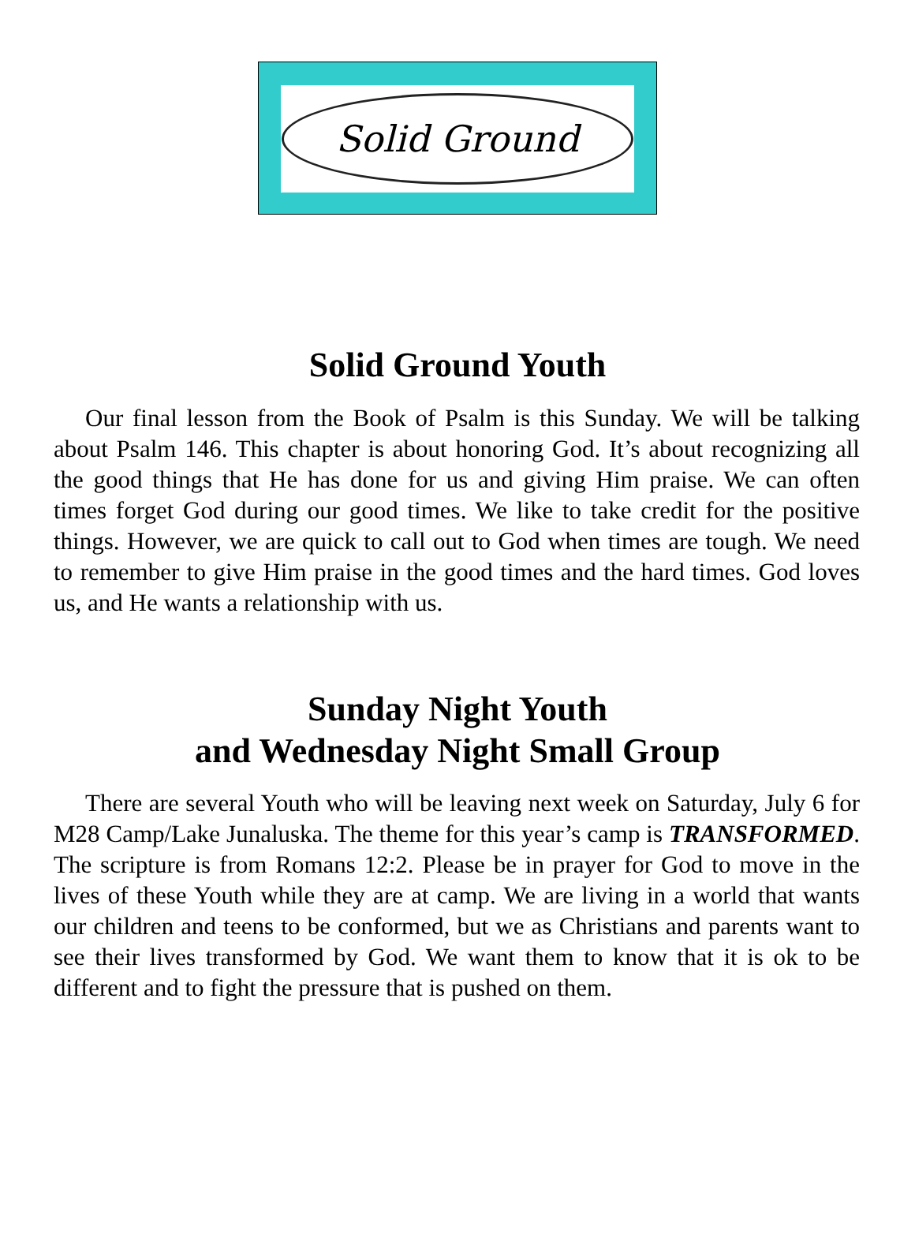Solid Ground
Solid Ground Youth
Our final lesson from the Book of Psalm is this Sunday. We will be talking about Psalm 146. This chapter is about honoring God. It’s about recognizing all the good things that He has done for us and giving Him praise. We can often times forget God during our good times. We like to take credit for the positive things. However, we are quick to call out to God when times are tough. We need to remember to give Him praise in the good times and the hard times. God loves us, and He wants a relationship with us.
Sunday Night Youth
and Wednesday Night Small Group
There are several Youth who will be leaving next week on Saturday, July 6 for M28 Camp/Lake Junaluska. The theme for this year’s camp is TRANSFORMED. The scripture is from Romans 12:2. Please be in prayer for God to move in the lives of these Youth while they are at camp. We are living in a world that wants our children and teens to be conformed, but we as Christians and parents want to see their lives transformed by God. We want them to know that it is ok to be different and to fight the pressure that is pushed on them.